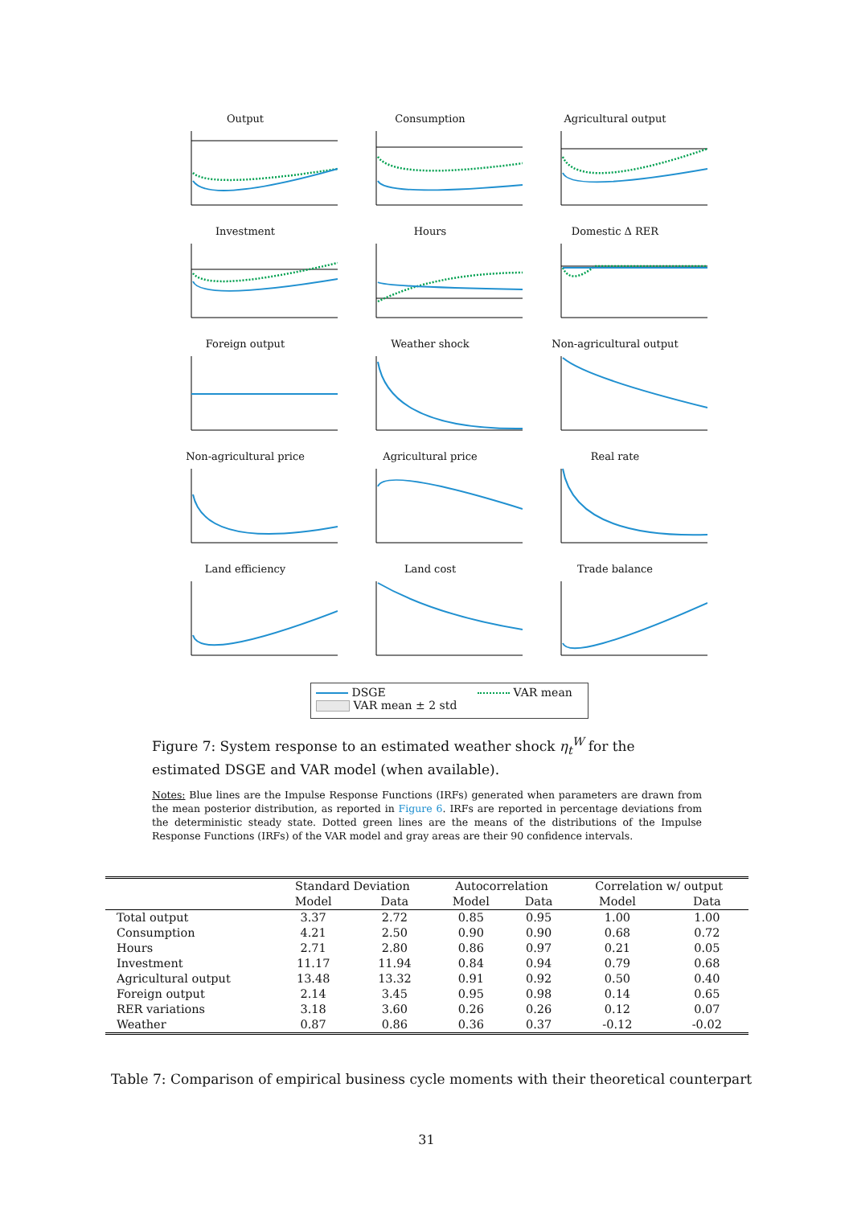Output
Consumption
Agricultural output
Investment
Hours
Domestic Δ RER
Foreign output
Weather shock
Non-agricultural output
Non-agricultural price
Agricultural price
Real rate
Land efficiency
Land cost
Trade balance
DSGE VAR mean
VAR mean ± 2 std
Figure 7: System response to an estimated weather shock η<sub>t</sub><sup>W</sup> for the estimated DSGE and VAR model (when available).
Notes: Blue lines are the Impulse Response Functions (IRFs) generated when parameters are drawn from the mean posterior distribution, as reported in Figure 6. IRFs are reported in percentage deviations from the deterministic steady state. Dotted green lines are the means of the distributions of the Impulse Response Functions (IRFs) of the VAR model and gray areas are their 90 confidence intervals.
| | Standard Deviation | | Autocorrelation | | Correlation w/ output | |
| --- | --- | --- | --- | --- | --- | --- |
| | Model | Data | Model | Data | Model | Data |
| Total output | 3.37 | 2.72 | 0.85 | 0.95 | 1.00 | 1.00 |
| Consumption | 4.21 | 2.50 | 0.90 | 0.90 | 0.68 | 0.72 |
| Hours | 2.71 | 2.80 | 0.86 | 0.97 | 0.21 | 0.05 |
| Investment | 11.17 | 11.94 | 0.84 | 0.94 | 0.79 | 0.68 |
| Agricultural output | 13.48 | 13.32 | 0.91 | 0.92 | 0.50 | 0.40 |
| Foreign output | 2.14 | 3.45 | 0.95 | 0.98 | 0.14 | 0.65 |
| RER variations | 3.18 | 3.60 | 0.26 | 0.26 | 0.12 | 0.07 |
| Weather | 0.87 | 0.86 | 0.36 | 0.37 | -0.12 | -0.02 |
Table 7: Comparison of empirical business cycle moments with their theoretical counterpart
31